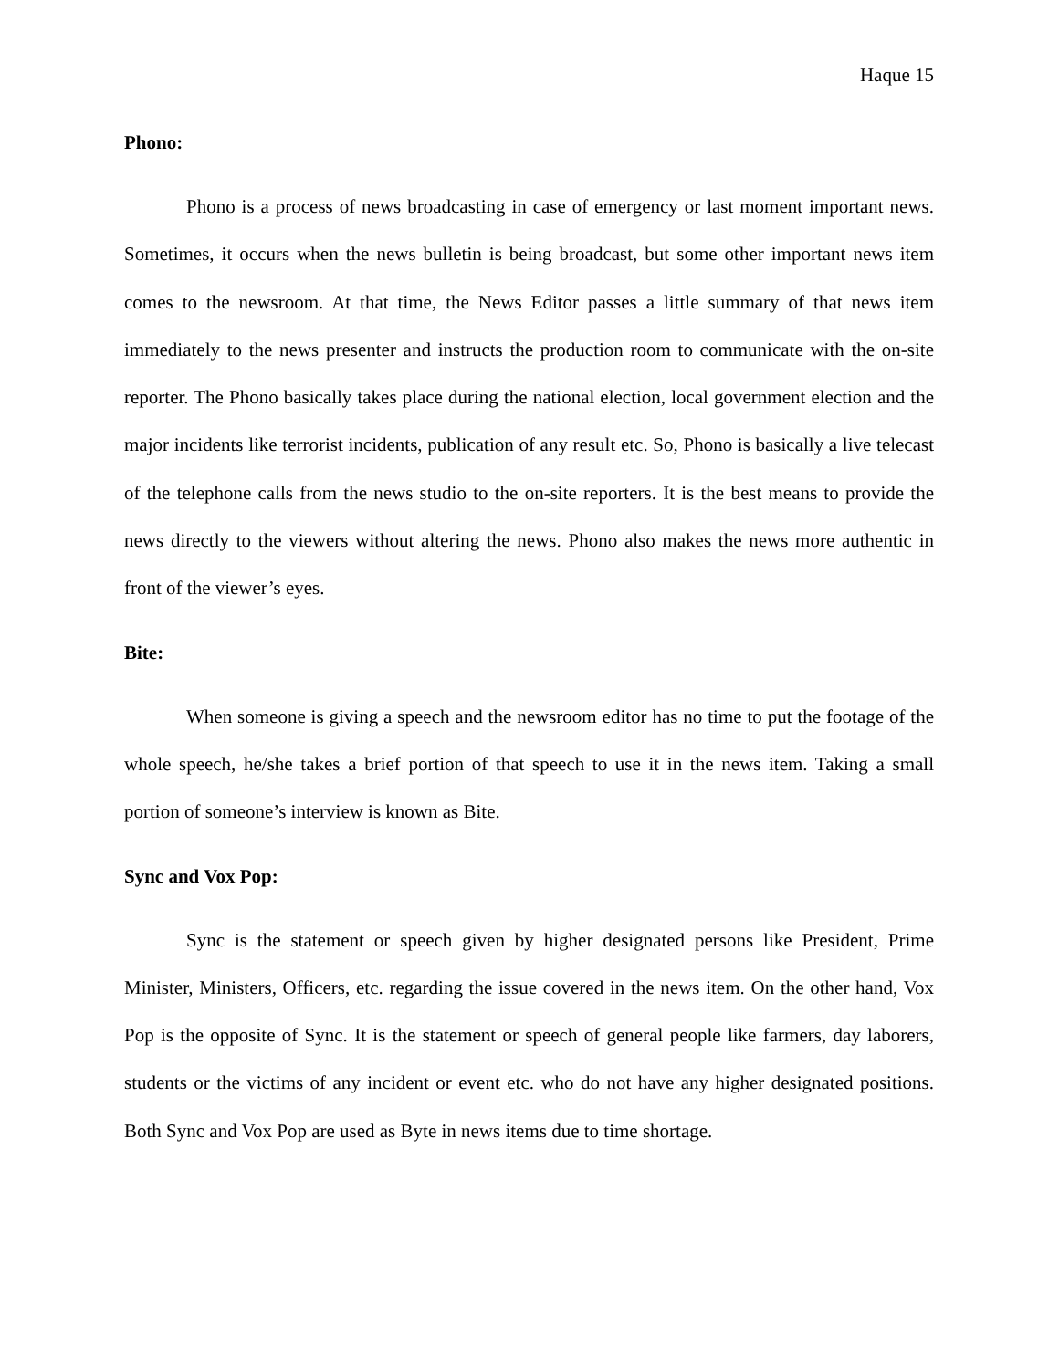Haque 15
Phono:
Phono is a process of news broadcasting in case of emergency or last moment important news. Sometimes, it occurs when the news bulletin is being broadcast, but some other important news item comes to the newsroom. At that time, the News Editor passes a little summary of that news item immediately to the news presenter and instructs the production room to communicate with the on-site reporter. The Phono basically takes place during the national election, local government election and the major incidents like terrorist incidents, publication of any result etc. So, Phono is basically a live telecast of the telephone calls from the news studio to the on-site reporters. It is the best means to provide the news directly to the viewers without altering the news. Phono also makes the news more authentic in front of the viewer’s eyes.
Bite:
When someone is giving a speech and the newsroom editor has no time to put the footage of the whole speech, he/she takes a brief portion of that speech to use it in the news item. Taking a small portion of someone’s interview is known as Bite.
Sync and Vox Pop:
Sync is the statement or speech given by higher designated persons like President, Prime Minister, Ministers, Officers, etc. regarding the issue covered in the news item. On the other hand, Vox Pop is the opposite of Sync. It is the statement or speech of general people like farmers, day laborers, students or the victims of any incident or event etc. who do not have any higher designated positions. Both Sync and Vox Pop are used as Byte in news items due to time shortage.